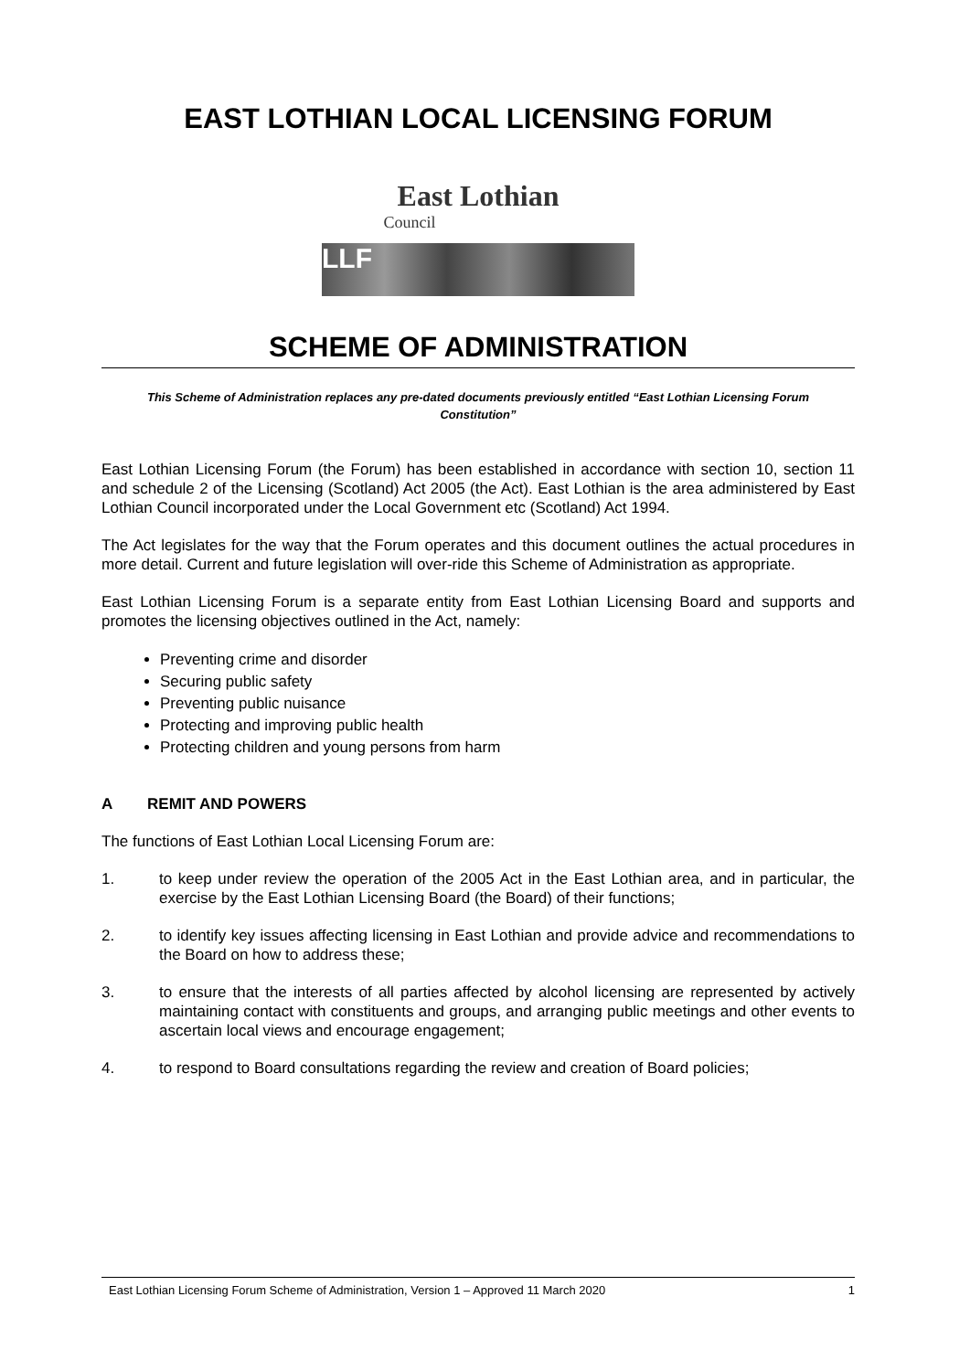EAST LOTHIAN LOCAL LICENSING FORUM
East Lothian
Council
LLF
SCHEME OF ADMINISTRATION
This Scheme of Administration replaces any pre-dated documents previously entitled “East Lothian Licensing Forum Constitution”
East Lothian Licensing Forum (the Forum) has been established in accordance with section 10, section 11 and schedule 2 of the Licensing (Scotland) Act 2005 (the Act). East Lothian is the area administered by East Lothian Council incorporated under the Local Government etc (Scotland) Act 1994.
The Act legislates for the way that the Forum operates and this document outlines the actual procedures in more detail. Current and future legislation will over-ride this Scheme of Administration as appropriate.
East Lothian Licensing Forum is a separate entity from East Lothian Licensing Board and supports and promotes the licensing objectives outlined in the Act, namely:
Preventing crime and disorder
Securing public safety
Preventing public nuisance
Protecting and improving public health
Protecting children and young persons from harm
A REMIT AND POWERS
The functions of East Lothian Local Licensing Forum are:
1. to keep under review the operation of the 2005 Act in the East Lothian area, and in particular, the exercise by the East Lothian Licensing Board (the Board) of their functions;
2. to identify key issues affecting licensing in East Lothian and provide advice and recommendations to the Board on how to address these;
3. to ensure that the interests of all parties affected by alcohol licensing are represented by actively maintaining contact with constituents and groups, and arranging public meetings and other events to ascertain local views and encourage engagement;
4. to respond to Board consultations regarding the review and creation of Board policies;
East Lothian Licensing Forum Scheme of Administration, Version 1 – Approved 11 March 2020 1